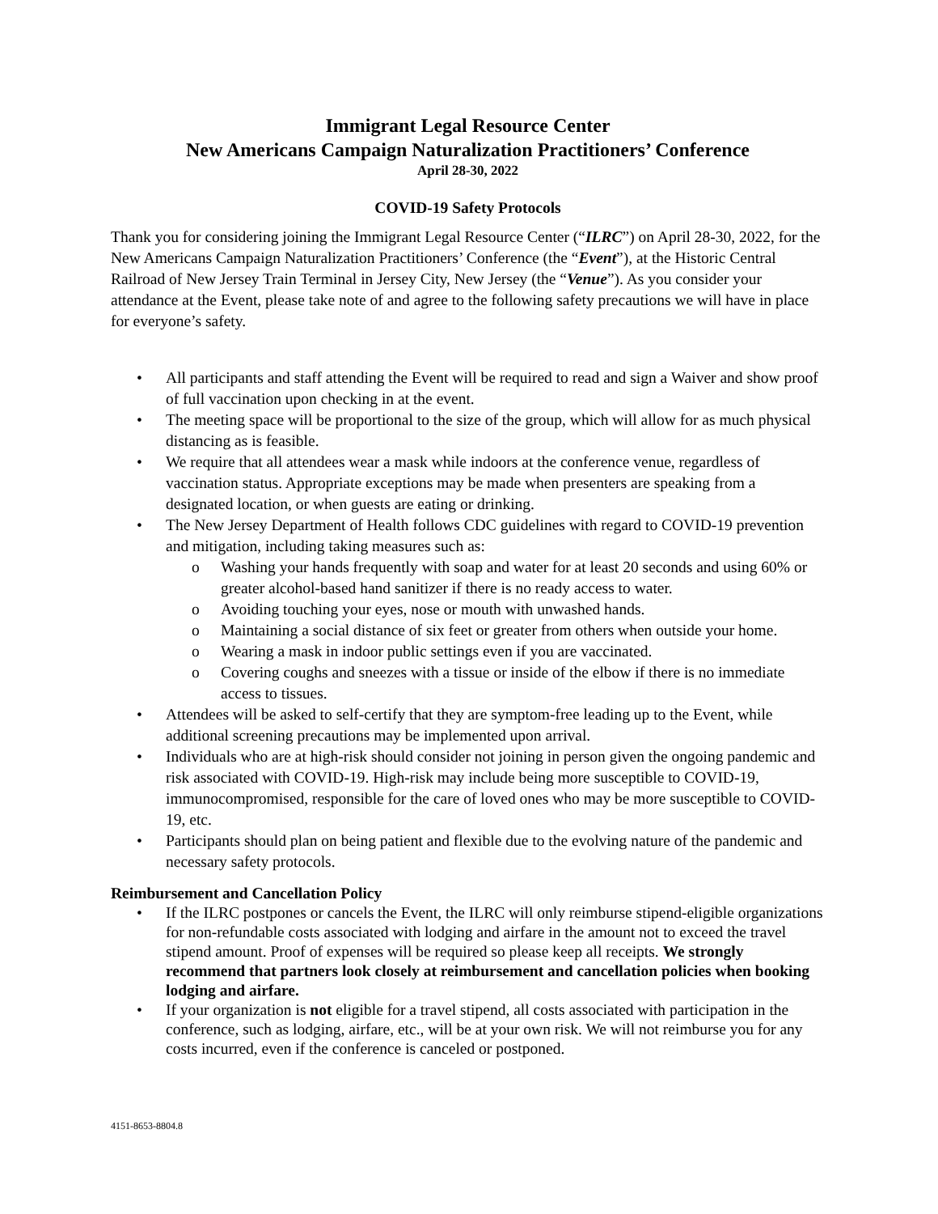Immigrant Legal Resource Center
New Americans Campaign Naturalization Practitioners’ Conference
April 28-30, 2022
COVID-19 Safety Protocols
Thank you for considering joining the Immigrant Legal Resource Center (“ILRC”) on April 28-30, 2022, for the New Americans Campaign Naturalization Practitioners’ Conference (the “Event”), at the Historic Central Railroad of New Jersey Train Terminal in Jersey City, New Jersey (the “Venue”). As you consider your attendance at the Event, please take note of and agree to the following safety precautions we will have in place for everyone’s safety.
• All participants and staff attending the Event will be required to read and sign a Waiver and show proof of full vaccination upon checking in at the event.
• The meeting space will be proportional to the size of the group, which will allow for as much physical distancing as is feasible.
• We require that all attendees wear a mask while indoors at the conference venue, regardless of vaccination status. Appropriate exceptions may be made when presenters are speaking from a designated location, or when guests are eating or drinking.
• The New Jersey Department of Health follows CDC guidelines with regard to COVID-19 prevention and mitigation, including taking measures such as:
o Washing your hands frequently with soap and water for at least 20 seconds and using 60% or greater alcohol-based hand sanitizer if there is no ready access to water.
o Avoiding touching your eyes, nose or mouth with unwashed hands.
o Maintaining a social distance of six feet or greater from others when outside your home.
o Wearing a mask in indoor public settings even if you are vaccinated.
o Covering coughs and sneezes with a tissue or inside of the elbow if there is no immediate access to tissues.
• Attendees will be asked to self-certify that they are symptom-free leading up to the Event, while additional screening precautions may be implemented upon arrival.
• Individuals who are at high-risk should consider not joining in person given the ongoing pandemic and risk associated with COVID-19. High-risk may include being more susceptible to COVID-19, immunocompromised, responsible for the care of loved ones who may be more susceptible to COVID-19, etc.
• Participants should plan on being patient and flexible due to the evolving nature of the pandemic and necessary safety protocols.
Reimbursement and Cancellation Policy
• If the ILRC postpones or cancels the Event, the ILRC will only reimburse stipend-eligible organizations for non-refundable costs associated with lodging and airfare in the amount not to exceed the travel stipend amount. Proof of expenses will be required so please keep all receipts. We strongly recommend that partners look closely at reimbursement and cancellation policies when booking lodging and airfare.
• If your organization is not eligible for a travel stipend, all costs associated with participation in the conference, such as lodging, airfare, etc., will be at your own risk. We will not reimburse you for any costs incurred, even if the conference is canceled or postponed.
4151-8653-8804.8